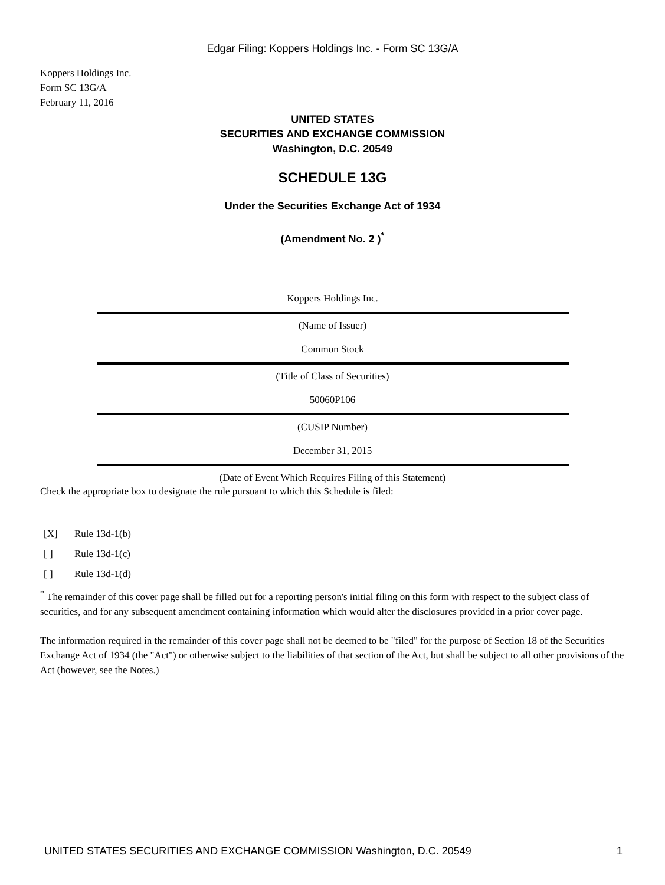Edgar Filing: Koppers Holdings Inc. - Form SC 13G/A
Koppers Holdings Inc.
Form SC 13G/A
February 11, 2016
UNITED STATES
SECURITIES AND EXCHANGE COMMISSION
Washington, D.C. 20549
SCHEDULE 13G
Under the Securities Exchange Act of 1934
(Amendment No. 2 )<sup>*</sup>
Koppers Holdings Inc.
(Name of Issuer)
Common Stock
(Title of Class of Securities)
50060P106
(CUSIP Number)
December 31, 2015
(Date of Event Which Requires Filing of this Statement)
Check the appropriate box to designate the rule pursuant to which this Schedule is filed:
[X] Rule 13d-1(b)
[ ] Rule 13d-1(c)
[ ] Rule 13d-1(d)
<sup>*</sup> The remainder of this cover page shall be filled out for a reporting person's initial filing on this form with respect to the subject class of securities, and for any subsequent amendment containing information which would alter the disclosures provided in a prior cover page.
The information required in the remainder of this cover page shall not be deemed to be "filed" for the purpose of Section 18 of the Securities Exchange Act of 1934 (the "Act") or otherwise subject to the liabilities of that section of the Act, but shall be subject to all other provisions of the Act (however, see the Notes.)
UNITED STATES SECURITIES AND EXCHANGE COMMISSION Washington, D.C. 20549 1